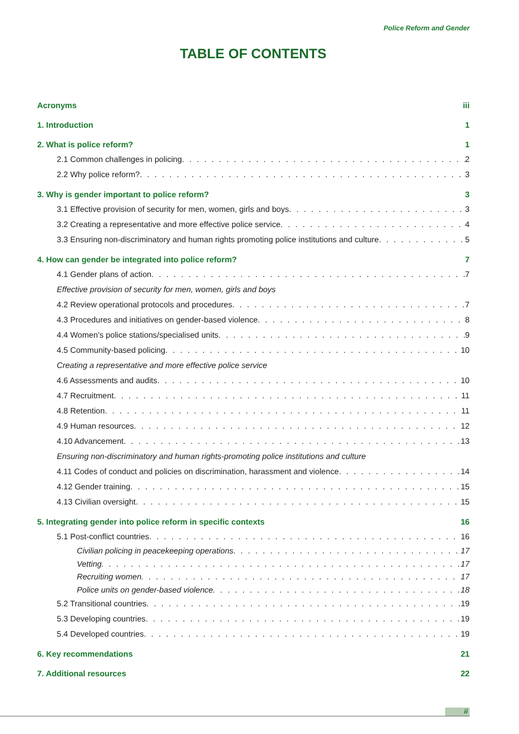Police Reform and Gender
TABLE OF CONTENTS
Acronyms iii
1. Introduction 1
2. What is police reform? 1
2.1 Common challenges in policing 2
2.2 Why police reform? 3
3. Why is gender important to police reform? 3
3.1 Effective provision of security for men, women, girls and boys 3
3.2 Creating a representative and more effective police service 4
3.3 Ensuring non-discriminatory and human rights promoting police institutions and culture 5
4. How can gender be integrated into police reform? 7
4.1 Gender plans of action 7
Effective provision of security for men, women, girls and boys
4.2 Review operational protocols and procedures 7
4.3 Procedures and initiatives on gender-based violence 8
4.4 Women’s police stations/specialised units 9
4.5 Community-based policing 10
Creating a representative and more effective police service
4.6 Assessments and audits 10
4.7 Recruitment 11
4.8 Retention 11
4.9 Human resources 12
4.10 Advancement 13
Ensuring non-discriminatory and human rights-promoting police institutions and culture
4.11 Codes of conduct and policies on discrimination, harassment and violence 14
4.12 Gender training 15
4.13 Civilian oversight 15
5. Integrating gender into police reform in specific contexts 16
5.1 Post-conflict countries 16
Civilian policing in peacekeeping operations 17
Vetting 17
Recruiting women 17
Police units on gender-based violence 18
5.2 Transitional countries 19
5.3 Developing countries 19
5.4 Developed countries 19
6. Key recommendations 21
7. Additional resources 22
ii